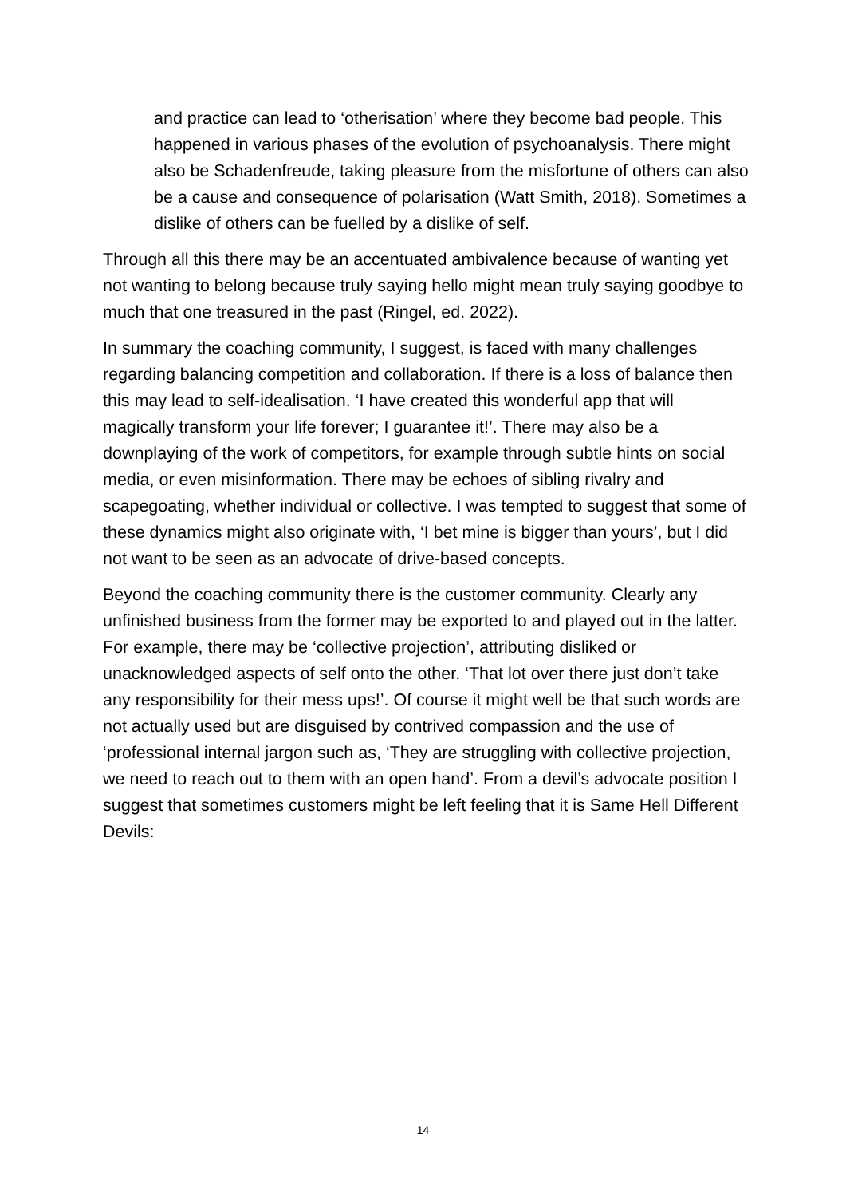and practice can lead to ‘otherisation’ where they become bad people. This happened in various phases of the evolution of psychoanalysis. There might also be Schadenfreude, taking pleasure from the misfortune of others can also be a cause and consequence of polarisation (Watt Smith, 2018). Sometimes a dislike of others can be fuelled by a dislike of self.
Through all this there may be an accentuated ambivalence because of wanting yet not wanting to belong because truly saying hello might mean truly saying goodbye to much that one treasured in the past (Ringel, ed. 2022).
In summary the coaching community, I suggest, is faced with many challenges regarding balancing competition and collaboration. If there is a loss of balance then this may lead to self-idealisation. ‘I have created this wonderful app that will magically transform your life forever; I guarantee it!’. There may also be a downplaying of the work of competitors, for example through subtle hints on social media, or even misinformation. There may be echoes of sibling rivalry and scapegoating, whether individual or collective. I was tempted to suggest that some of these dynamics might also originate with, ‘I bet mine is bigger than yours’, but I did not want to be seen as an advocate of drive-based concepts.
Beyond the coaching community there is the customer community. Clearly any unfinished business from the former may be exported to and played out in the latter. For example, there may be ‘collective projection’, attributing disliked or unacknowledged aspects of self onto the other. ‘That lot over there just don’t take any responsibility for their mess ups!’. Of course it might well be that such words are not actually used but are disguised by contrived compassion and the use of ‘professional internal jargon such as, ‘They are struggling with collective projection, we need to reach out to them with an open hand’. From a devil’s advocate position I suggest that sometimes customers might be left feeling that it is Same Hell Different Devils:
14